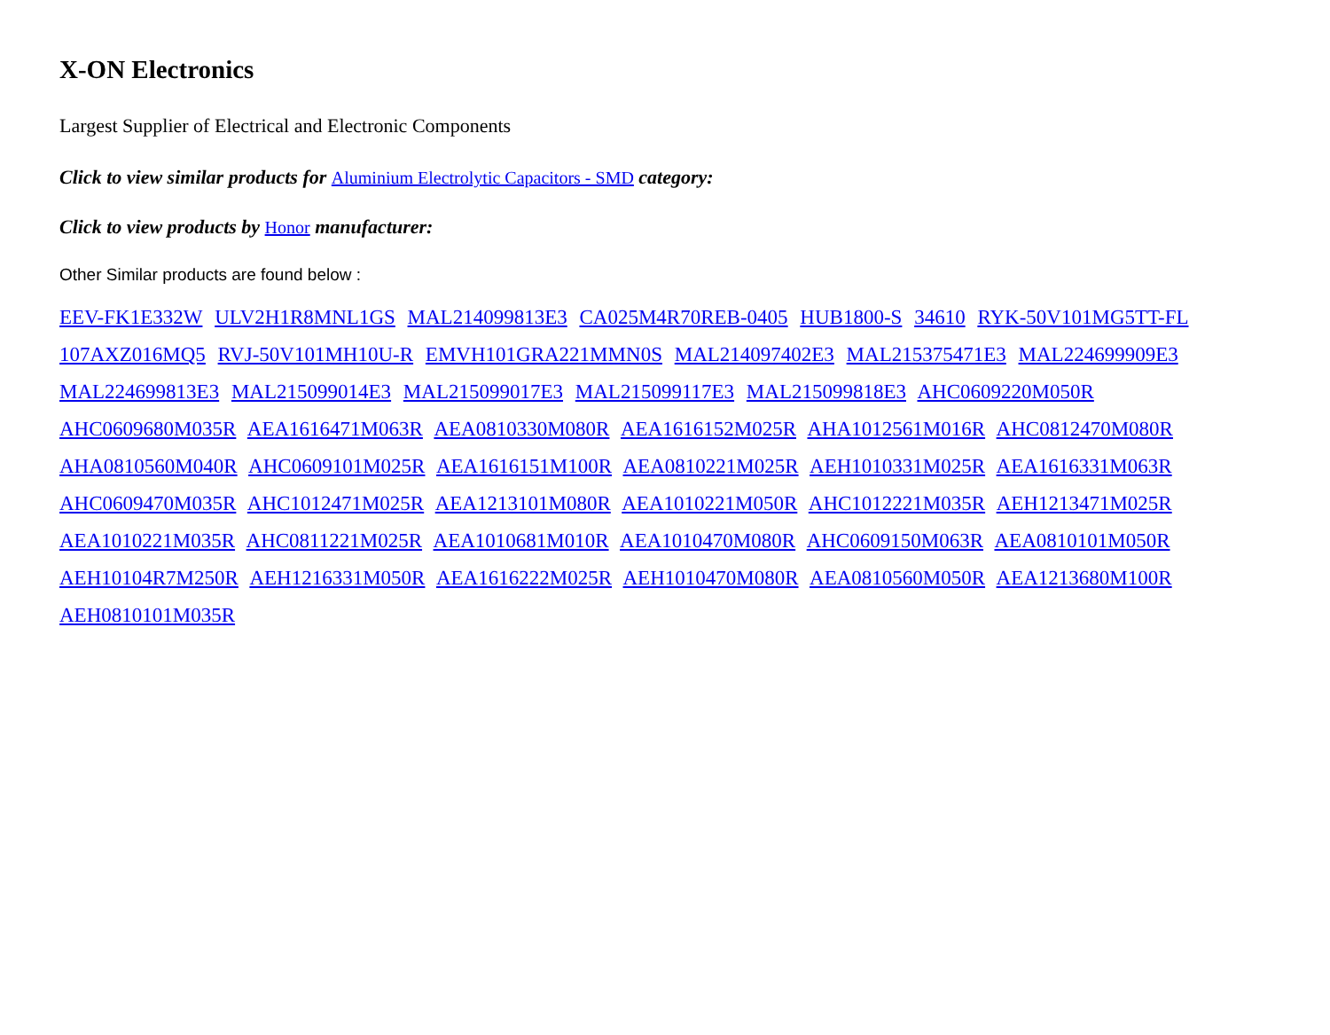X-ON Electronics
Largest Supplier of Electrical and Electronic Components
Click to view similar products for Aluminium Electrolytic Capacitors - SMD category:
Click to view products by Honor manufacturer:
Other Similar products are found below :
EEV-FK1E332W ULV2H1R8MNL1GS MAL214099813E3 CA025M4R70REB-0405 HUB1800-S 34610 RYK-50V101MG5TT-FL 107AXZ016MQ5 RVJ-50V101MH10U-R EMVH101GRA221MMN0S MAL214097402E3 MAL215375471E3 MAL224699909E3 MAL224699813E3 MAL215099014E3 MAL215099017E3 MAL215099117E3 MAL215099818E3 AHC0609220M050R AHC0609680M035R AEA1616471M063R AEA0810330M080R AEA1616152M025R AHA1012561M016R AHC0812470M080R AHA0810560M040R AHC0609101M025R AEA1616151M100R AEA0810221M025R AEH1010331M025R AEA1616331M063R AHC0609470M035R AHC1012471M025R AEA1213101M080R AEA1010221M050R AHC1012221M035R AEH1213471M025R AEA1010221M035R AHC0811221M025R AEA1010681M010R AEA1010470M080R AHC0609150M063R AEA0810101M050R AEH10104R7M250R AEH1216331M050R AEA1616222M025R AEH1010470M080R AEA0810560M050R AEA1213680M100R AEH0810101M035R